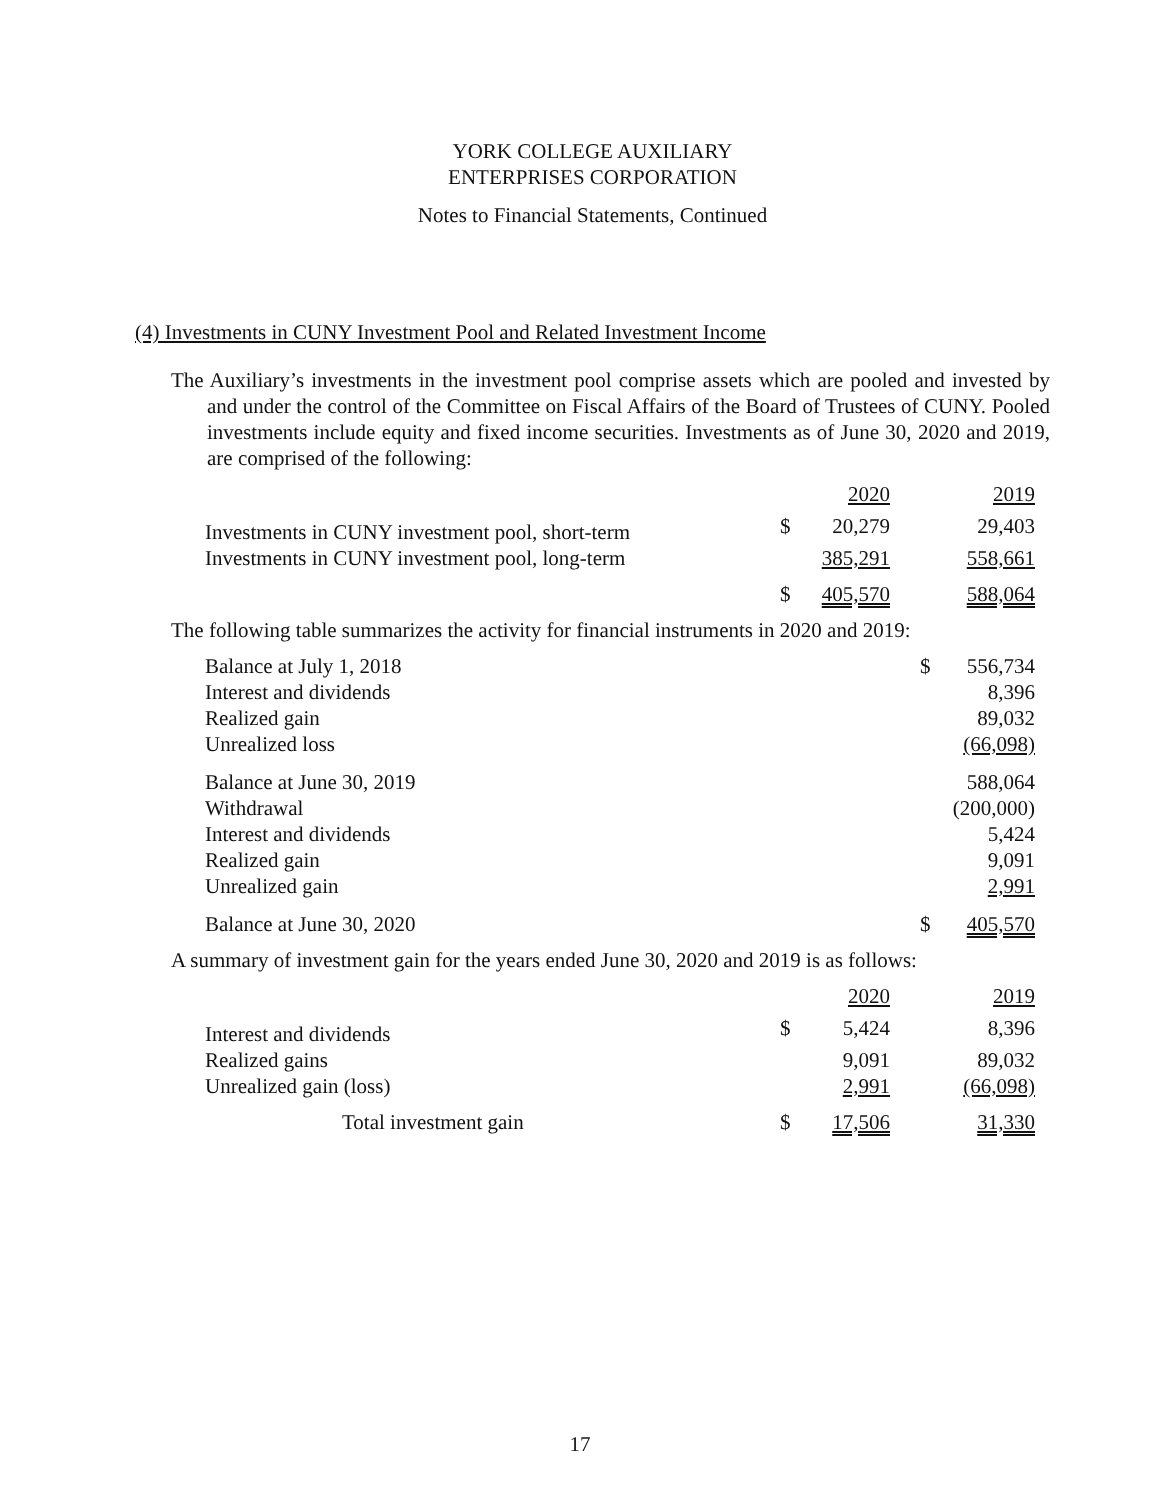YORK COLLEGE AUXILIARY
ENTERPRISES CORPORATION
Notes to Financial Statements, Continued
(4) Investments in CUNY Investment Pool and Related Investment Income
The Auxiliary’s investments in the investment pool comprise assets which are pooled and invested by and under the control of the Committee on Fiscal Affairs of the Board of Trustees of CUNY. Pooled investments include equity and fixed income securities. Investments as of June 30, 2020 and 2019, are comprised of the following:
| | | 2020 | 2019 |
| Investments in CUNY investment pool, short-term | $ | 20,279 | 29,403 |
| Investments in CUNY investment pool, long-term | | 385,291 | 558,661 |
| | $ | 405,570 | 588,064 |
The following table summarizes the activity for financial instruments in 2020 and 2019:
| Balance at July 1, 2018 | $ | 556,734 |
| Interest and dividends | | 8,396 |
| Realized gain | | 89,032 |
| Unrealized loss | | (66,098) |
| Balance at June 30, 2019 | | 588,064 |
| Withdrawal | | (200,000) |
| Interest and dividends | | 5,424 |
| Realized gain | | 9,091 |
| Unrealized gain | | 2,991 |
| Balance at June 30, 2020 | $ | 405,570 |
A summary of investment gain for the years ended June 30, 2020 and 2019 is as follows:
| | | 2020 | 2019 |
| Interest and dividends | $ | 5,424 | 8,396 |
| Realized gains | | 9,091 | 89,032 |
| Unrealized gain (loss) | | 2,991 | (66,098) |
| Total investment gain | $ | 17,506 | 31,330 |
17